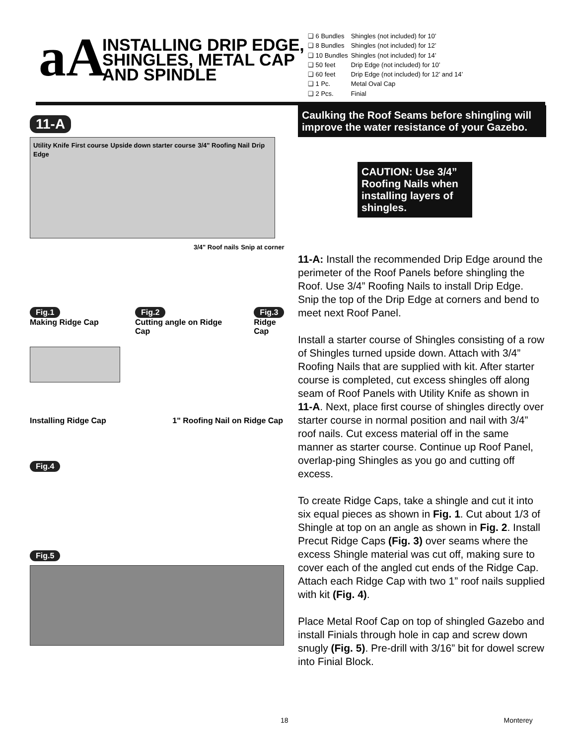aA
INSTALLING DRIP EDGE, SHINGLES, METAL CAP AND SPINDLE
| ❑ 6 Bundles | Shingles (not included) for 10’ |
| ❑ 8 Bundles | Shingles (not included) for 12’ |
| ❑ 10 Bundles | Shingles (not included) for 14’ |
| ❑ 50 feet | Drip Edge (not included) for 10’ |
| ❑ 60 feet | Drip Edge (not included) for 12’ and 14’ |
| ❑ 1 Pc. | Metal Oval Cap |
| ❑ 2 Pcs. | Finial |
11-A
Utility Knife First course Upside down starter course 3/4" Roofing Nail Drip Edge
3/4" Roof nails Snip at corner
Fig.1
Making Ridge Cap
Fig.2
Cutting angle on Ridge Cap
Fig.3
Ridge Cap
Installing Ridge Cap 1" Roofing Nail on Ridge Cap
Fig.4
Fig.5
Caulking the Roof Seams before shingling will improve the water resistance of your Gazebo.
CAUTION: Use 3/4” Roofing Nails when installing layers of shingles.
11-A: Install the recommended Drip Edge around the perimeter of the Roof Panels before shingling the Roof. Use 3/4” Roofing Nails to install Drip Edge. Snip the top of the Drip Edge at corners and bend to meet next Roof Panel.
Install a starter course of Shingles consisting of a row of Shingles turned upside down. Attach with 3/4” Roofing Nails that are supplied with kit. After starter course is completed, cut excess shingles off along seam of Roof Panels with Utility Knife as shown in 11-A. Next, place first course of shingles directly over starter course in normal position and nail with 3/4” roof nails. Cut excess material off in the same manner as starter course. Continue up Roof Panel, overlap-ping Shingles as you go and cutting off excess.
To create Ridge Caps, take a shingle and cut it into six equal pieces as shown in Fig. 1. Cut about 1/3 of Shingle at top on an angle as shown in Fig. 2. Install Precut Ridge Caps (Fig. 3) over seams where the excess Shingle material was cut off, making sure to cover each of the angled cut ends of the Ridge Cap. Attach each Ridge Cap with two 1” roof nails supplied with kit (Fig. 4).
Place Metal Roof Cap on top of shingled Gazebo and install Finials through hole in cap and screw down snugly (Fig. 5). Pre-drill with 3/16” bit for dowel screw into Finial Block.
18 Monterey